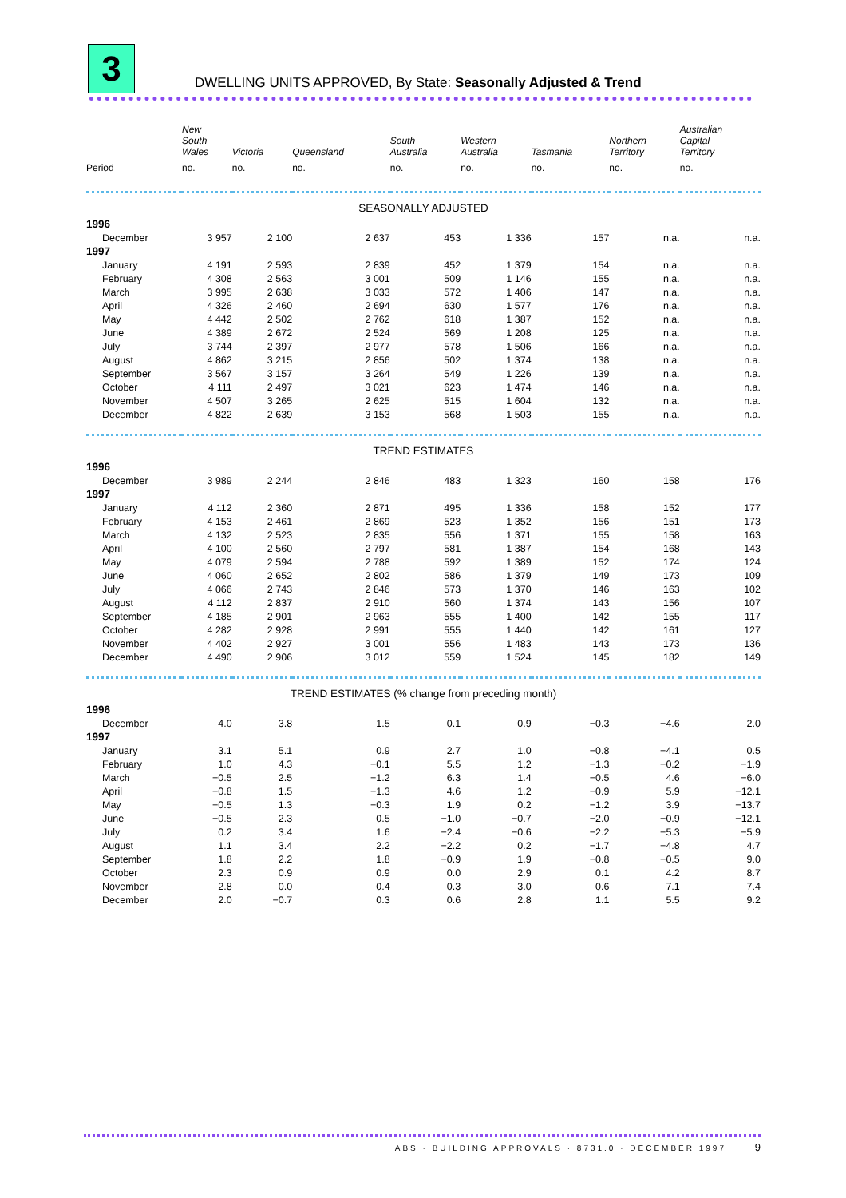3
DWELLING UNITS APPROVED, By State: Seasonally Adjusted & Trend
| | New South Wales | Victoria | Queensland | South Australia | Western Australia | Tasmania | Northern Territory | Australian Capital Territory |
| --- | --- | --- | --- | --- | --- | --- | --- | --- |
| Period | no. | no. | no. | no. | no. | no. | no. | no. |
| SEASONALLY ADJUSTED | | | | | | | | |
| 1996 | | | | | | | | |
| December | 3 957 | 2 100 | 2 637 | 453 | 1 336 | 157 | n.a. | n.a. |
| 1997 | | | | | | | | |
| January | 4 191 | 2 593 | 2 839 | 452 | 1 379 | 154 | n.a. | n.a. |
| February | 4 308 | 2 563 | 3 001 | 509 | 1 146 | 155 | n.a. | n.a. |
| March | 3 995 | 2 638 | 3 033 | 572 | 1 406 | 147 | n.a. | n.a. |
| April | 4 326 | 2 460 | 2 694 | 630 | 1 577 | 176 | n.a. | n.a. |
| May | 4 442 | 2 502 | 2 762 | 618 | 1 387 | 152 | n.a. | n.a. |
| June | 4 389 | 2 672 | 2 524 | 569 | 1 208 | 125 | n.a. | n.a. |
| July | 3 744 | 2 397 | 2 977 | 578 | 1 506 | 166 | n.a. | n.a. |
| August | 4 862 | 3 215 | 2 856 | 502 | 1 374 | 138 | n.a. | n.a. |
| September | 3 567 | 3 157 | 3 264 | 549 | 1 226 | 139 | n.a. | n.a. |
| October | 4 111 | 2 497 | 3 021 | 623 | 1 474 | 146 | n.a. | n.a. |
| November | 4 507 | 3 265 | 2 625 | 515 | 1 604 | 132 | n.a. | n.a. |
| December | 4 822 | 2 639 | 3 153 | 568 | 1 503 | 155 | n.a. | n.a. |
| TREND ESTIMATES | | | | | | | | |
| 1996 | | | | | | | | |
| December | 3 989 | 2 244 | 2 846 | 483 | 1 323 | 160 | 158 | 176 |
| 1997 | | | | | | | | |
| January | 4 112 | 2 360 | 2 871 | 495 | 1 336 | 158 | 152 | 177 |
| February | 4 153 | 2 461 | 2 869 | 523 | 1 352 | 156 | 151 | 173 |
| March | 4 132 | 2 523 | 2 835 | 556 | 1 371 | 155 | 158 | 163 |
| April | 4 100 | 2 560 | 2 797 | 581 | 1 387 | 154 | 168 | 143 |
| May | 4 079 | 2 594 | 2 788 | 592 | 1 389 | 152 | 174 | 124 |
| June | 4 060 | 2 652 | 2 802 | 586 | 1 379 | 149 | 173 | 109 |
| July | 4 066 | 2 743 | 2 846 | 573 | 1 370 | 146 | 163 | 102 |
| August | 4 112 | 2 837 | 2 910 | 560 | 1 374 | 143 | 156 | 107 |
| September | 4 185 | 2 901 | 2 963 | 555 | 1 400 | 142 | 155 | 117 |
| October | 4 282 | 2 928 | 2 991 | 555 | 1 440 | 142 | 161 | 127 |
| November | 4 402 | 2 927 | 3 001 | 556 | 1 483 | 143 | 173 | 136 |
| December | 4 490 | 2 906 | 3 012 | 559 | 1 524 | 145 | 182 | 149 |
| TREND ESTIMATES (% change from preceding month) | | | | | | | | |
| 1996 | | | | | | | | |
| December | 4.0 | 3.8 | 1.5 | 0.1 | 0.9 | −0.3 | −4.6 | 2.0 |
| 1997 | | | | | | | | |
| January | 3.1 | 5.1 | 0.9 | 2.7 | 1.0 | −0.8 | −4.1 | 0.5 |
| February | 1.0 | 4.3 | −0.1 | 5.5 | 1.2 | −1.3 | −0.2 | −1.9 |
| March | −0.5 | 2.5 | −1.2 | 6.3 | 1.4 | −0.5 | 4.6 | −6.0 |
| April | −0.8 | 1.5 | −1.3 | 4.6 | 1.2 | −0.9 | 5.9 | −12.1 |
| May | −0.5 | 1.3 | −0.3 | 1.9 | 0.2 | −1.2 | 3.9 | −13.7 |
| June | −0.5 | 2.3 | 0.5 | −1.0 | −0.7 | −2.0 | −0.9 | −12.1 |
| July | 0.2 | 3.4 | 1.6 | −2.4 | −0.6 | −2.2 | −5.3 | −5.9 |
| August | 1.1 | 3.4 | 2.2 | −2.2 | 0.2 | −1.7 | −4.8 | 4.7 |
| September | 1.8 | 2.2 | 1.8 | −0.9 | 1.9 | −0.8 | −0.5 | 9.0 |
| October | 2.3 | 0.9 | 0.9 | 0.0 | 2.9 | 0.1 | 4.2 | 8.7 |
| November | 2.8 | 0.0 | 0.4 | 0.3 | 3.0 | 0.6 | 7.1 | 7.4 |
| December | 2.0 | −0.7 | 0.3 | 0.6 | 2.8 | 1.1 | 5.5 | 9.2 |
ABS · BUILDING APPROVALS · 8731.0 · DECEMBER 1997 9